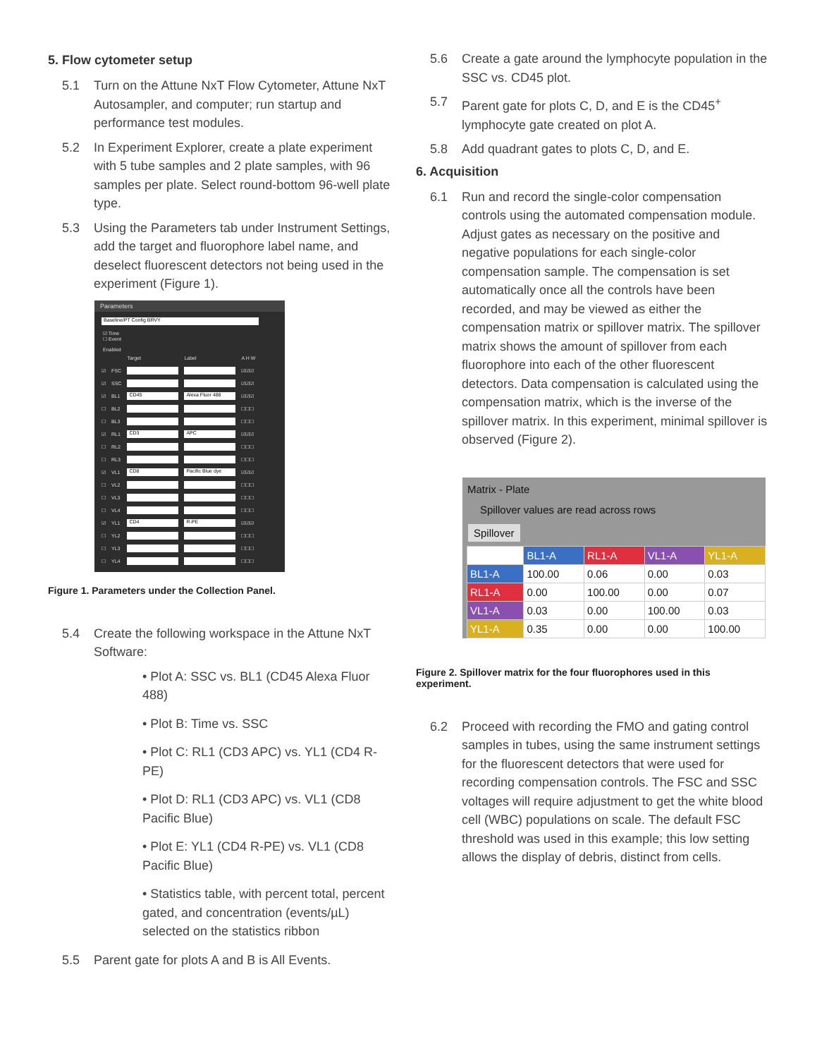5. Flow cytometer setup
5.1 Turn on the Attune NxT Flow Cytometer, Attune NxT Autosampler, and computer; run startup and performance test modules.
5.2 In Experiment Explorer, create a plate experiment with 5 tube samples and 2 plate samples, with 96 samples per plate. Select round-bottom 96-well plate type.
5.3 Using the Parameters tab under Instrument Settings, add the target and fluorophore label name, and deselect fluorescent detectors not being used in the experiment (Figure 1).
Parameters
Baseline/PT Config BRVY
☑ Time
☐ Event
Enabled
| | | Target | Label | A H W |
| ☑ | FSC | | | ☑☑☑ |
| ☑ | SSC | | | ☑☑☑ |
| ☑ | BL1 | CD45 | Alexa Fluor 488 | ☑☑☑ |
| ☐ | BL2 | | | ☐☐☐ |
| ☐ | BL3 | | | ☐☐☐ |
| ☑ | RL1 | CD3 | APC | ☑☑☑ |
| ☐ | RL2 | | | ☐☐☐ |
| ☐ | RL3 | | | ☐☐☐ |
| ☑ | VL1 | CD8 | Pacific Blue dye | ☑☑☑ |
| ☐ | VL2 | | | ☐☐☐ |
| ☐ | VL3 | | | ☐☐☐ |
| ☐ | VL4 | | | ☐☐☐ |
| ☑ | YL1 | CD4 | R-PE | ☑☑☑ |
| ☐ | YL2 | | | ☐☐☐ |
| ☐ | YL3 | | | ☐☐☐ |
| ☐ | YL4 | | | ☐☐☐ |
Figure 1. Parameters under the Collection Panel.
5.4 Create the following workspace in the Attune NxT Software:
• Plot A: SSC vs. BL1 (CD45 Alexa Fluor 488)
• Plot B: Time vs. SSC
• Plot C: RL1 (CD3 APC) vs. YL1 (CD4 R-PE)
• Plot D: RL1 (CD3 APC) vs. VL1 (CD8 Pacific Blue)
• Plot E: YL1 (CD4 R-PE) vs. VL1 (CD8 Pacific Blue)
• Statistics table, with percent total, percent gated, and concentration (events/µL) selected on the statistics ribbon
5.5 Parent gate for plots A and B is All Events.
5.6 Create a gate around the lymphocyte population in the SSC vs. CD45 plot.
5.7 Parent gate for plots C, D, and E is the CD45<sup>+</sup> lymphocyte gate created on plot A.
5.8 Add quadrant gates to plots C, D, and E.
6. Acquisition
6.1 Run and record the single-color compensation controls using the automated compensation module. Adjust gates as necessary on the positive and negative populations for each single-color compensation sample. The compensation is set automatically once all the controls have been recorded, and may be viewed as either the compensation matrix or spillover matrix. The spillover matrix shows the amount of spillover from each fluorophore into each of the other fluorescent detectors. Data compensation is calculated using the compensation matrix, which is the inverse of the spillover matrix. In this experiment, minimal spillover is observed (Figure 2).
Matrix - Plate
Spillover values are read across rows
Spillover
| | BL1-A | RL1-A | VL1-A | YL1-A |
| --- | --- | --- | --- | --- |
| BL1-A | 100.00 | 0.06 | 0.00 | 0.03 |
| RL1-A | 0.00 | 100.00 | 0.00 | 0.07 |
| VL1-A | 0.03 | 0.00 | 100.00 | 0.03 |
| YL1-A | 0.35 | 0.00 | 0.00 | 100.00 |
Figure 2. Spillover matrix for the four fluorophores used in this experiment.
6.2 Proceed with recording the FMO and gating control samples in tubes, using the same instrument settings for the fluorescent detectors that were used for recording compensation controls. The FSC and SSC voltages will require adjustment to get the white blood cell (WBC) populations on scale. The default FSC threshold was used in this example; this low setting allows the display of debris, distinct from cells.